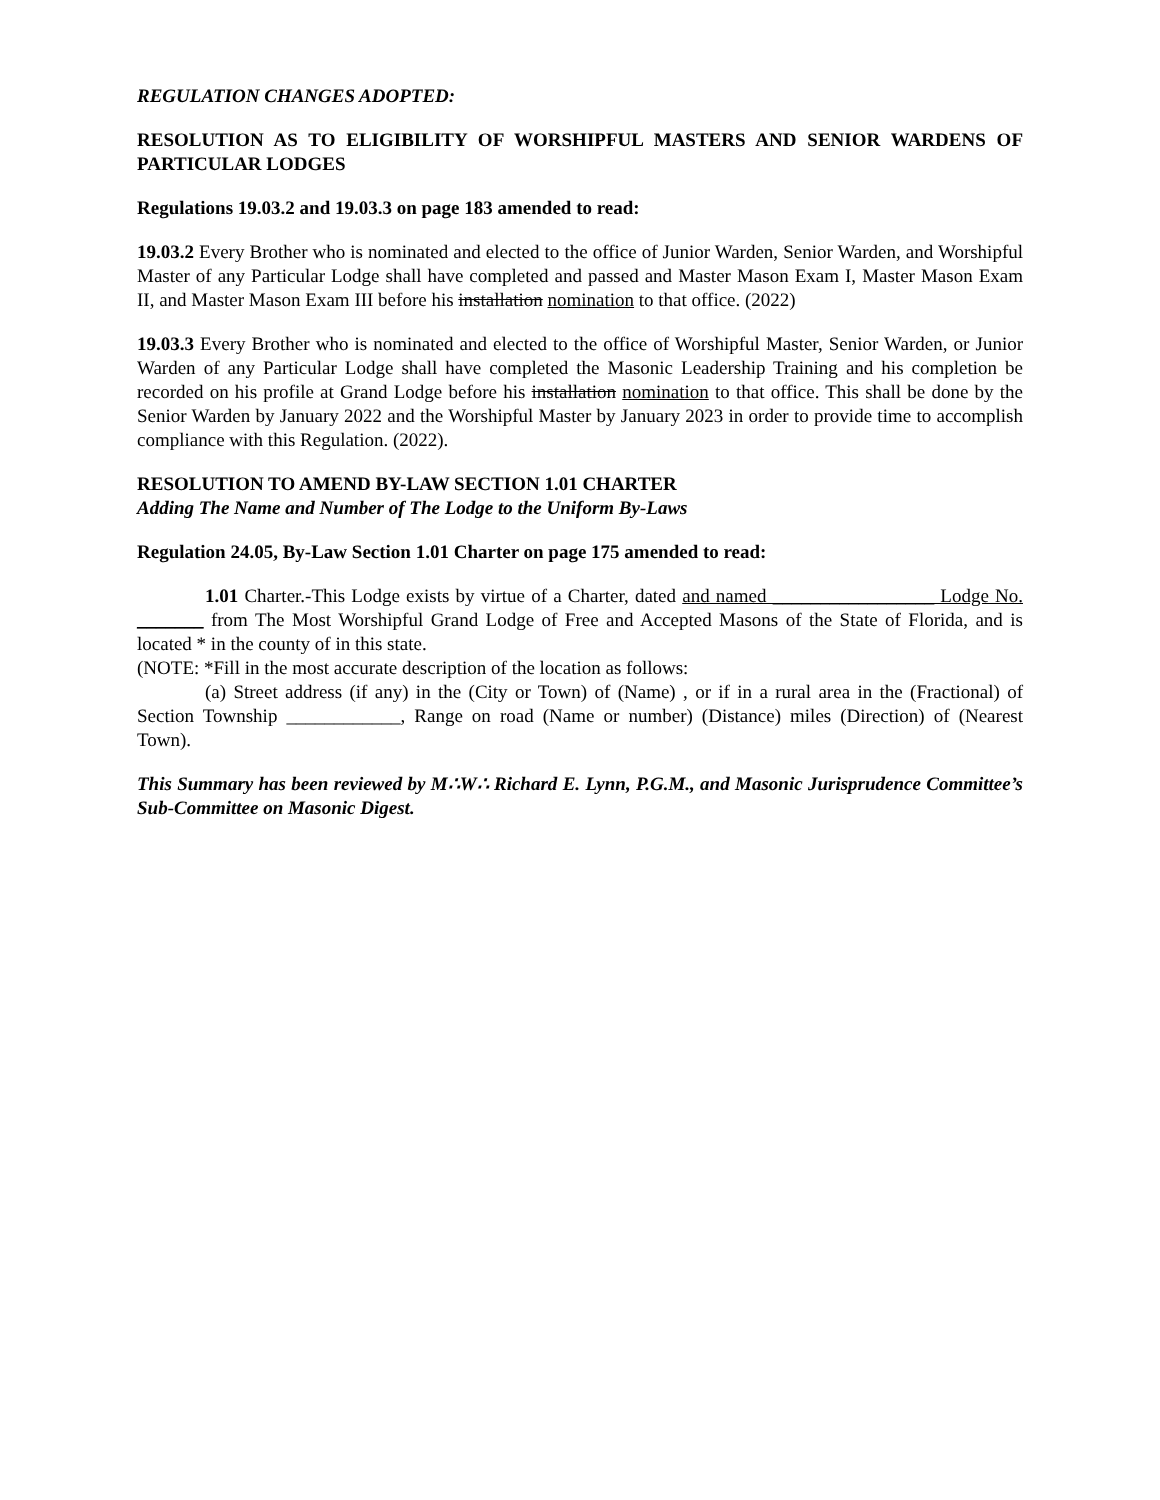REGULATION CHANGES ADOPTED:
RESOLUTION AS TO ELIGIBILITY OF WORSHIPFUL MASTERS AND SENIOR WARDENS OF PARTICULAR LODGES
Regulations 19.03.2 and 19.03.3 on page 183 amended to read:
19.03.2 Every Brother who is nominated and elected to the office of Junior Warden, Senior Warden, and Worshipful Master of any Particular Lodge shall have completed and passed and Master Mason Exam I, Master Mason Exam II, and Master Mason Exam III before his installation nomination to that office. (2022)
19.03.3 Every Brother who is nominated and elected to the office of Worshipful Master, Senior Warden, or Junior Warden of any Particular Lodge shall have completed the Masonic Leadership Training and his completion be recorded on his profile at Grand Lodge before his installation nomination to that office. This shall be done by the Senior Warden by January 2022 and the Worshipful Master by January 2023 in order to provide time to accomplish compliance with this Regulation. (2022).
RESOLUTION TO AMEND BY-LAW SECTION 1.01 CHARTER
Adding The Name and Number of The Lodge to the Uniform By-Laws
Regulation 24.05, By-Law Section 1.01 Charter on page 175 amended to read:
1.01 Charter.-This Lodge exists by virtue of a Charter, dated and named _________________ Lodge No. _______ from The Most Worshipful Grand Lodge of Free and Accepted Masons of the State of Florida, and is located * in the county of in this state.
(NOTE: *Fill in the most accurate description of the location as follows:
(a) Street address (if any) in the (City or Town) of (Name) , or if in a rural area in the (Fractional) of Section Township ____________, Range on road (Name or number) (Distance) miles (Direction) of (Nearest Town).
This Summary has been reviewed by M∴W∴ Richard E. Lynn, P.G.M., and Masonic Jurisprudence Committee’s Sub-Committee on Masonic Digest.